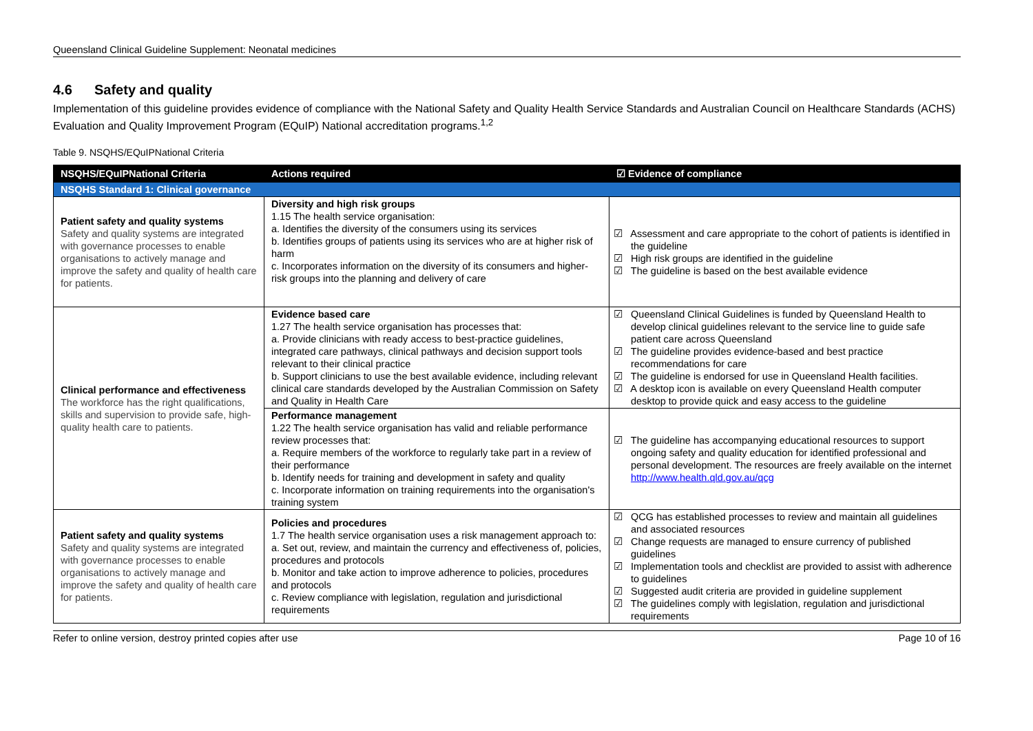Queensland Clinical Guideline Supplement: Neonatal medicines
4.6 Safety and quality
Implementation of this guideline provides evidence of compliance with the National Safety and Quality Health Service Standards and Australian Council on Healthcare Standards (ACHS) Evaluation and Quality Improvement Program (EQuIP) National accreditation programs.<sup>1,2</sup>
Table 9. NSQHS/EQuIPNational Criteria
| NSQHS/EQuIPNational Criteria | Actions required | ☑ Evidence of compliance |
| --- | --- | --- |
| NSQHS Standard 1: Clinical governance | | |
| Patient safety and quality systems Safety and quality systems are integrated with governance processes to enable organisations to actively manage and improve the safety and quality of health care for patients. | Diversity and high risk groups 1.15 The health service organisation: a. Identifies the diversity of the consumers using its services b. Identifies groups of patients using its services who are at higher risk of harm c. Incorporates information on the diversity of its consumers and higher-risk groups into the planning and delivery of care | ☑ Assessment and care appropriate to the cohort of patients is identified in the guideline ☑ High risk groups are identified in the guideline ☑ The guideline is based on the best available evidence |
| Clinical performance and effectiveness The workforce has the right qualifications, skills and supervision to provide safe, high-quality health care to patients. | Evidence based care 1.27 The health service organisation has processes that: a. Provide clinicians with ready access to best-practice guidelines, integrated care pathways, clinical pathways and decision support tools relevant to their clinical practice b. Support clinicians to use the best available evidence, including relevant clinical care standards developed by the Australian Commission on Safety and Quality in Health Care | ☑ Queensland Clinical Guidelines is funded by Queensland Health to develop clinical guidelines relevant to the service line to guide safe patient care across Queensland ☑ The guideline provides evidence-based and best practice recommendations for care ☑ The guideline is endorsed for use in Queensland Health facilities. ☑ A desktop icon is available on every Queensland Health computer desktop to provide quick and easy access to the guideline |
| | Performance management 1.22 The health service organisation has valid and reliable performance review processes that: a. Require members of the workforce to regularly take part in a review of their performance b. Identify needs for training and development in safety and quality c. Incorporate information on training requirements into the organisation's training system | ☑ The guideline has accompanying educational resources to support ongoing safety and quality education for identified professional and personal development. The resources are freely available on the internet http://www.health.qld.gov.au/qcg |
| Patient safety and quality systems Safety and quality systems are integrated with governance processes to enable organisations to actively manage and improve the safety and quality of health care for patients. | Policies and procedures 1.7 The health service organisation uses a risk management approach to: a. Set out, review, and maintain the currency and effectiveness of, policies, procedures and protocols b. Monitor and take action to improve adherence to policies, procedures and protocols c. Review compliance with legislation, regulation and jurisdictional requirements | ☑ QCG has established processes to review and maintain all guidelines and associated resources ☑ Change requests are managed to ensure currency of published guidelines ☑ Implementation tools and checklist are provided to assist with adherence to guidelines ☑ Suggested audit criteria are provided in guideline supplement ☑ The guidelines comply with legislation, regulation and jurisdictional requirements |
Refer to online version, destroy printed copies after use Page 10 of 16